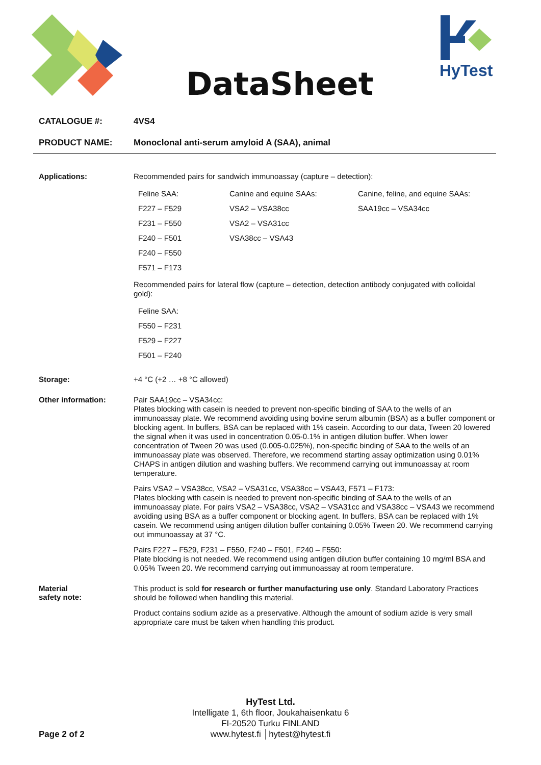DataSheet HyTest
CATALOGUE #: 4VS4
PRODUCT NAME: Monoclonal anti-serum amyloid A (SAA), animal
Applications:
Recommended pairs for sandwich immunoassay (capture – detection):
| Feline SAA: | Canine and equine SAAs: | Canine, feline, and equine SAAs: |
| F227 – F529 | VSA2 – VSA38cc | SAA19cc – VSA34cc |
| F231 – F550 | VSA2 – VSA31cc | |
| F240 – F501 | VSA38cc – VSA43 | |
| F240 – F550 | | |
| F571 – F173 | | |
Recommended pairs for lateral flow (capture – detection, detection antibody conjugated with colloidal gold):
| Feline SAA: |
| F550 – F231 |
| F529 – F227 |
| F501 – F240 |
Storage:
+4 °C (+2 … +8 °C allowed)
Other information:
Pair SAA19cc – VSA34cc:
Plates blocking with casein is needed to prevent non-specific binding of SAA to the wells of an immunoassay plate. We recommend avoiding using bovine serum albumin (BSA) as a buffer component or blocking agent. In buffers, BSA can be replaced with 1% casein. According to our data, Tween 20 lowered the signal when it was used in concentration 0.05-0.1% in antigen dilution buffer. When lower concentration of Tween 20 was used (0.005-0.025%), non-specific binding of SAA to the wells of an immunoassay plate was observed. Therefore, we recommend starting assay optimization using 0.01% CHAPS in antigen dilution and washing buffers. We recommend carrying out immunoassay at room temperature.
Pairs VSA2 – VSA38cc, VSA2 – VSA31cc, VSA38cc – VSA43, F571 – F173:
Plates blocking with casein is needed to prevent non-specific binding of SAA to the wells of an immunoassay plate. For pairs VSA2 – VSA38cc, VSA2 – VSA31cc and VSA38cc – VSA43 we recommend avoiding using BSA as a buffer component or blocking agent. In buffers, BSA can be replaced with 1% casein. We recommend using antigen dilution buffer containing 0.05% Tween 20. We recommend carrying out immunoassay at 37 °C.
Pairs F227 – F529, F231 – F550, F240 – F501, F240 – F550:
Plate blocking is not needed. We recommend using antigen dilution buffer containing 10 mg/ml BSA and 0.05% Tween 20. We recommend carrying out immunoassay at room temperature.
Material
safety note:
This product is sold for research or further manufacturing use only. Standard Laboratory Practices should be followed when handling this material.
Product contains sodium azide as a preservative. Although the amount of sodium azide is very small appropriate care must be taken when handling this product.
HyTest Ltd.
Intelligate 1, 6th floor, Joukahaisenkatu 6
FI-20520 Turku FINLAND
www.hytest.fi │hytest@hytest.fi
Page 2 of 2